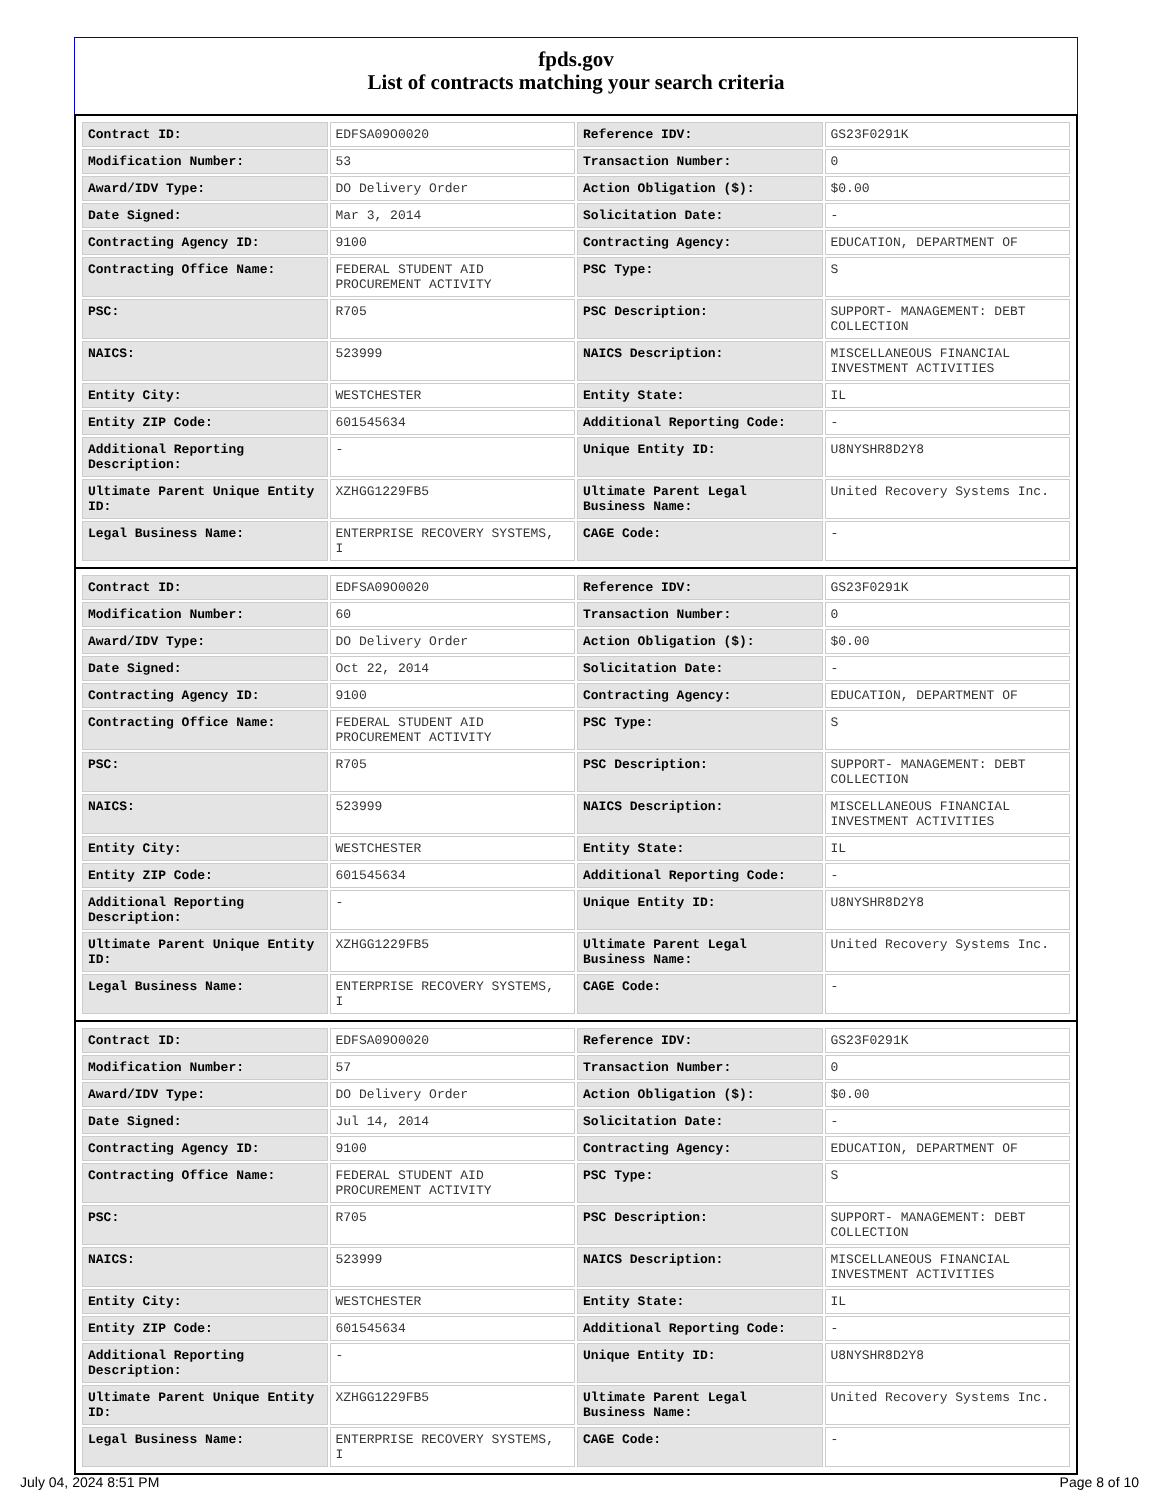fpds.gov
List of contracts matching your search criteria
| Contract ID: | EDFSA09O0020 | Reference IDV: | GS23F0291K |
| Modification Number: | 53 | Transaction Number: | 0 |
| Award/IDV Type: | DO Delivery Order | Action Obligation ($): | $0.00 |
| Date Signed: | Mar 3, 2014 | Solicitation Date: | - |
| Contracting Agency ID: | 9100 | Contracting Agency: | EDUCATION, DEPARTMENT OF |
| Contracting Office Name: | FEDERAL STUDENT AID PROCUREMENT ACTIVITY | PSC Type: | S |
| PSC: | R705 | PSC Description: | SUPPORT- MANAGEMENT: DEBT COLLECTION |
| NAICS: | 523999 | NAICS Description: | MISCELLANEOUS FINANCIAL INVESTMENT ACTIVITIES |
| Entity City: | WESTCHESTER | Entity State: | IL |
| Entity ZIP Code: | 601545634 | Additional Reporting Code: | - |
| Additional Reporting Description: | - | Unique Entity ID: | U8NYSHR8D2Y8 |
| Ultimate Parent Unique Entity ID: | XZHGG1229FB5 | Ultimate Parent Legal Business Name: | United Recovery Systems Inc. |
| Legal Business Name: | ENTERPRISE RECOVERY SYSTEMS, I | CAGE Code: | - |
| Contract ID: | EDFSA09O0020 | Reference IDV: | GS23F0291K |
| Modification Number: | 60 | Transaction Number: | 0 |
| Award/IDV Type: | DO Delivery Order | Action Obligation ($): | $0.00 |
| Date Signed: | Oct 22, 2014 | Solicitation Date: | - |
| Contracting Agency ID: | 9100 | Contracting Agency: | EDUCATION, DEPARTMENT OF |
| Contracting Office Name: | FEDERAL STUDENT AID PROCUREMENT ACTIVITY | PSC Type: | S |
| PSC: | R705 | PSC Description: | SUPPORT- MANAGEMENT: DEBT COLLECTION |
| NAICS: | 523999 | NAICS Description: | MISCELLANEOUS FINANCIAL INVESTMENT ACTIVITIES |
| Entity City: | WESTCHESTER | Entity State: | IL |
| Entity ZIP Code: | 601545634 | Additional Reporting Code: | - |
| Additional Reporting Description: | - | Unique Entity ID: | U8NYSHR8D2Y8 |
| Ultimate Parent Unique Entity ID: | XZHGG1229FB5 | Ultimate Parent Legal Business Name: | United Recovery Systems Inc. |
| Legal Business Name: | ENTERPRISE RECOVERY SYSTEMS, I | CAGE Code: | - |
| Contract ID: | EDFSA09O0020 | Reference IDV: | GS23F0291K |
| Modification Number: | 57 | Transaction Number: | 0 |
| Award/IDV Type: | DO Delivery Order | Action Obligation ($): | $0.00 |
| Date Signed: | Jul 14, 2014 | Solicitation Date: | - |
| Contracting Agency ID: | 9100 | Contracting Agency: | EDUCATION, DEPARTMENT OF |
| Contracting Office Name: | FEDERAL STUDENT AID PROCUREMENT ACTIVITY | PSC Type: | S |
| PSC: | R705 | PSC Description: | SUPPORT- MANAGEMENT: DEBT COLLECTION |
| NAICS: | 523999 | NAICS Description: | MISCELLANEOUS FINANCIAL INVESTMENT ACTIVITIES |
| Entity City: | WESTCHESTER | Entity State: | IL |
| Entity ZIP Code: | 601545634 | Additional Reporting Code: | - |
| Additional Reporting Description: | - | Unique Entity ID: | U8NYSHR8D2Y8 |
| Ultimate Parent Unique Entity ID: | XZHGG1229FB5 | Ultimate Parent Legal Business Name: | United Recovery Systems Inc. |
| Legal Business Name: | ENTERPRISE RECOVERY SYSTEMS, I | CAGE Code: | - |
July 04, 2024 8:51 PM Page 8 of 10